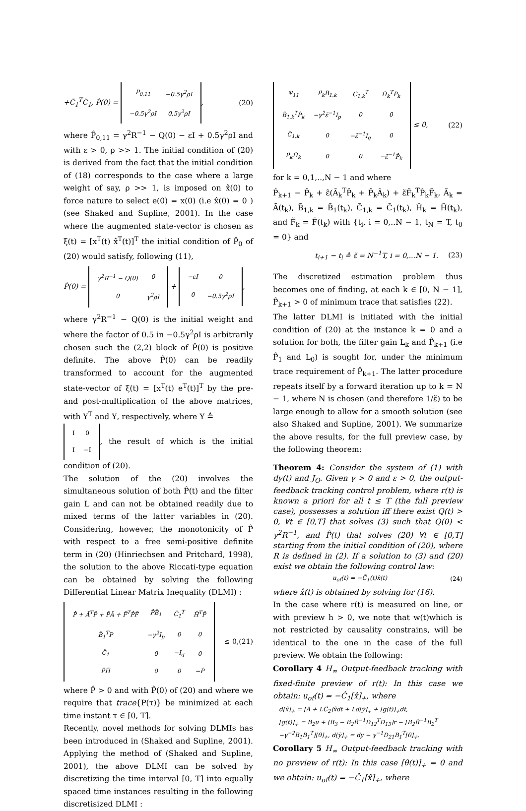+C̃<sub>1</sub><sup>T</sup>C̃<sub>1</sub>, P̂(0) =
| P̂<sub>0,11</sub> | −0.5γ<sup>2</sup>ρI |
| −0.5γ<sup>2</sup>ρI | 0.5γ<sup>2</sup>ρI |
, (20)
where P̂<sub>0,11</sub> = γ<sup>2</sup>R<sup>−1</sup> − Q(0) − εI + 0.5γ<sup>2</sup>ρI and with ε > 0, ρ >> 1. The initial condition of (20) is derived from the fact that the initial condition of (18) corresponds to the case where a large weight of say, ρ >> 1, is imposed on x̂(0) to force nature to select e(0) = x(0) (i.e x̂(0) = 0 ) (see Shaked and Supline, 2001). In the case where the augmented state-vector is chosen as ξ(t) = [x<sup>T</sup>(t) x̂<sup>T</sup>(t)]<sup>T</sup> the initial condition of P̂<sub>0</sub> of (20) would satisfy, following (11),
P̂(0) =
| γ<sup>2</sup>R<sup>−1</sup> − Q(0) | 0 |
| 0 | γ<sup>2</sup>ρI |
+
| −εI | 0 |
| 0 | −0.5γ<sup>2</sup>ρI |
,
where γ<sup>2</sup>R<sup>−1</sup> − Q(0) is the initial weight and where the factor of 0.5 in −0.5γ<sup>2</sup>ρI is arbitrarily chosen such the (2,2) block of P̂(0) is positive definite. The above P̂(0) can be readily transformed to account for the augmented state-vector of ξ(t) = [x<sup>T</sup>(t) e<sup>T</sup>(t)]<sup>T</sup> by the pre- and post-multiplication of the above matrices, with Υ<sup>T</sup> and Υ, respectively, where Υ ≜
| I | 0 |
| I | −I |
, the result of which is the initial condition of (20).
The solution of the (20) involves the simultaneous solution of both P̂(t) and the filter gain L and can not be obtained readily due to mixed terms of the latter variables in (20). Considering, however, the monotonicity of P̂ with respect to a free semi-positive definite term in (20) (Hinriechsen and Pritchard, 1998), the solution to the above Riccati-type equation can be obtained by solving the following Differential Linear Matrix Inequality (DLMI) :
| P̂̇ + Ã<sup>T</sup>P̂ + P̂Ã + F̃<sup>T</sup>P̂F̃ | P̂B̃<sub>1</sub> | C̃<sub>1</sub><sup>T</sup> | H̃<sup>T</sup>P̂ |
| B̃<sub>1</sub><sup>T</sup>P | −γ<sup>2</sup>I<sub>p</sub> | 0 | 0 |
| C̃<sub>1</sub> | 0 | −I<sub>q</sub> | 0 |
| P̂H̃ | 0 | 0 | −P̂ |
≤ 0,(21)
where P̂ > 0 and with P̂(0) of (20) and where we require that trace{P(τ)} be minimized at each time instant τ ∈ [0, T].
Recently, novel methods for solving DLMIs has been introduced in (Shaked and Supline, 2001). Applying the method of (Shaked and Supline, 2001), the above DLMI can be solved by discretizing the time interval [0, T] into equally spaced time instances resulting in the following discretisized DLMI :
| Ψ<sub>11</sub> | P̂<sub>k</sub>B̃<sub>1,k</sub> | C̃<sub>1,k</sub><sup>T</sup> | H̃<sub>k</sub><sup>T</sup>P̂<sub>k</sub> |
| B̃<sub>1,k</sub><sup>T</sup>P̂<sub>k</sub> | −γ<sup>2</sup>ε̃<sup>−1</sup>I<sub>p</sub> | 0 | 0 |
| C̃<sub>1,k</sub> | 0 | −ε̃<sup>−1</sup>I<sub>q</sub> | 0 |
| P̂<sub>k</sub>H̃<sub>k</sub> | 0 | 0 | −ε̃<sup>−1</sup>P̂<sub>k</sub> |
≤ 0, (22)
for k = 0,1,..,N − 1 and where
P̂<sub>k+1</sub> − P̂<sub>k</sub> + ε̃(Ã<sub>k</sub><sup>T</sup>P̂<sub>k</sub> + P̂<sub>k</sub>Ã<sub>k</sub>) + ε̃F̃<sub>k</sub><sup>T</sup>P̂<sub>k</sub>F̃<sub>k</sub>, Ã<sub>k</sub> = Ã(t<sub>k</sub>), B̃<sub>1,k</sub> = B̃<sub>1</sub>(t<sub>k</sub>), C̃<sub>1,k</sub> = C̃<sub>1</sub>(t<sub>k</sub>), H̃<sub>k</sub> = H̃(t<sub>k</sub>), and F̃<sub>k</sub> = F̃(t<sub>k</sub>) with {t<sub>i</sub>, i = 0,..N − 1, t<sub>N</sub> = T, t<sub>0</sub> = 0} and
t<sub>i+1</sub> − t<sub>i</sub> ≜ ε̃ = N<sup>−1</sup>T, i = 0,...N − 1. (23)
The discretized estimation problem thus becomes one of finding, at each k ∈ [0, N − 1], P̂<sub>k+1</sub> > 0 of minimum trace that satisfies (22).
The latter DLMI is initiated with the initial condition of (20) at the instance k = 0 and a solution for both, the filter gain L<sub>k</sub> and P̂<sub>k+1</sub> (i.e P̂<sub>1</sub> and L<sub>0</sub>) is sought for, under the minimum trace requirement of P̂<sub>k+1</sub>. The latter procedure repeats itself by a forward iteration up to k = N − 1, where N is chosen (and therefore 1/ε̃) to be large enough to allow for a smooth solution (see also Shaked and Supline, 2001). We summarize the above results, for the full preview case, by the following theorem:
Theorem 4: Consider the system of (1) with dy(t) and J<sub>O</sub>. Given γ > 0 and ε > 0, the output-feedback tracking control problem, where r(t) is known a priori for all t ≤ T (the full preview case), possesses a solution iff there exist Q(t) > 0, ∀t ∈ [0,T] that solves (3) such that Q(0) < γ<sup>2</sup>R<sup>−1</sup>, and P̂(t) that solves (20) ∀t ∈ [0,T] starting from the initial condition of (20), where R is defined in (2). If a solution to (3) and (20) exist we obtain the following control law:
u<sub>of</sub>(t) = −C̃<sub>1</sub>(t)x̂(t) (24)
where x̂(t) is obtained by solving for (16).
In the case where r(t) is measured on line, or with preview h > 0, we note that w(t)which is not restricted by causality constrains, will be identical to the one in the case of the full preview. We obtain the following:
Corollary 4 H<sub>∞</sub> Output-feedback tracking with fixed-finite preview of r(t): In this case we obtain: u<sub>of</sub>(t) = −Ĉ<sub>1</sub>[x̂]<sub>+</sub>, where
d[x̂]<sub>+</sub> = [Ā + LĈ<sub>2</sub>]x̂dt + Ld[ȳ]<sub>+</sub> + [g(t)]<sub>+</sub>dt,
[g(t)]<sub>+</sub> = B<sub>2</sub>ū + [B<sub>3</sub> − B<sub>2</sub>R̂<sup>−1</sup>D<sub>12</sub><sup>T</sup>D<sub>13</sub>]r − [B<sub>2</sub>R̂<sup>−1</sup>B<sub>2</sub><sup>T</sup>
−γ<sup>−2</sup>B<sub>1</sub>B<sub>1</sub><sup>T</sup>][θ]<sub>+</sub>, d[ȳ]<sub>+</sub> = dy − γ<sup>−1</sup>D<sub>21</sub>B<sub>1</sub><sup>T</sup>[θ]<sub>+</sub>.
Corollary 5 H<sub>∞</sub> Output-feedback tracking with no preview of r(t): In this case [θ(t)]<sub>+</sub> = 0 and we obtain: u<sub>of</sub>(t) = −Ĉ<sub>1</sub>[x̂]<sub>+</sub>, where